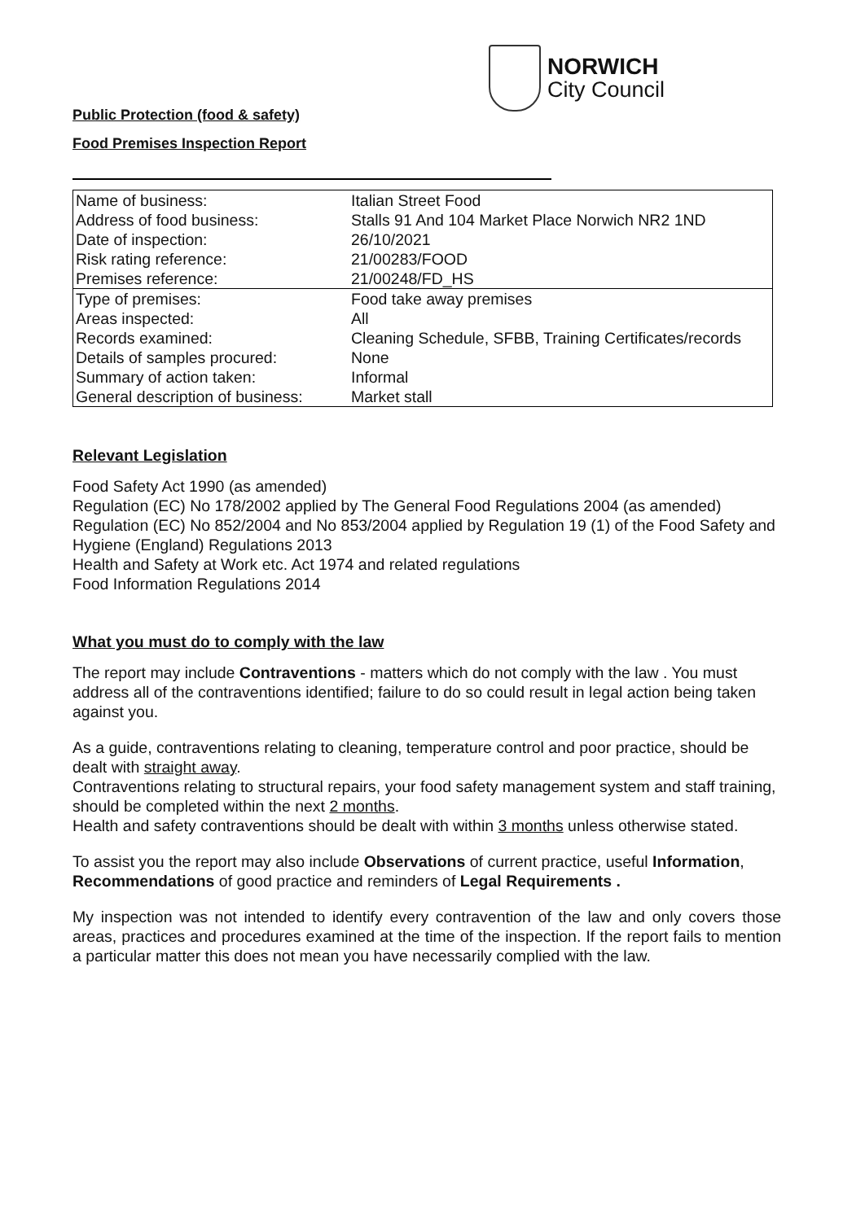NORWICH
City Council
Public Protection (food & safety)
Food Premises Inspection Report
| Name of business: | Italian Street Food |
| Address of food business: | Stalls 91 And 104 Market Place Norwich NR2 1ND |
| Date of inspection: | 26/10/2021 |
| Risk rating reference: | 21/00283/FOOD |
| Premises reference: | 21/00248/FD_HS |
| Type of premises: | Food take away premises |
| Areas inspected: | All |
| Records examined: | Cleaning Schedule, SFBB, Training Certificates/records |
| Details of samples procured: | None |
| Summary of action taken: | Informal |
| General description of business: | Market stall |
Relevant Legislation
Food Safety Act 1990 (as amended)
Regulation (EC) No 178/2002 applied by The General Food Regulations 2004 (as amended)
Regulation (EC) No 852/2004 and No 853/2004 applied by Regulation 19 (1) of the Food Safety and Hygiene (England) Regulations 2013
Health and Safety at Work etc. Act 1974 and related regulations
Food Information Regulations 2014
What you must do to comply with the law
The report may include Contraventions - matters which do not comply with the law . You must address all of the contraventions identified; failure to do so could result in legal action being taken against you.
As a guide, contraventions relating to cleaning, temperature control and poor practice, should be dealt with straight away.
Contraventions relating to structural repairs, your food safety management system and staff training, should be completed within the next 2 months.
Health and safety contraventions should be dealt with within 3 months unless otherwise stated.
To assist you the report may also include Observations of current practice, useful Information, Recommendations of good practice and reminders of Legal Requirements .
My inspection was not intended to identify every contravention of the law and only covers those areas, practices and procedures examined at the time of the inspection. If the report fails to mention a particular matter this does not mean you have necessarily complied with the law.